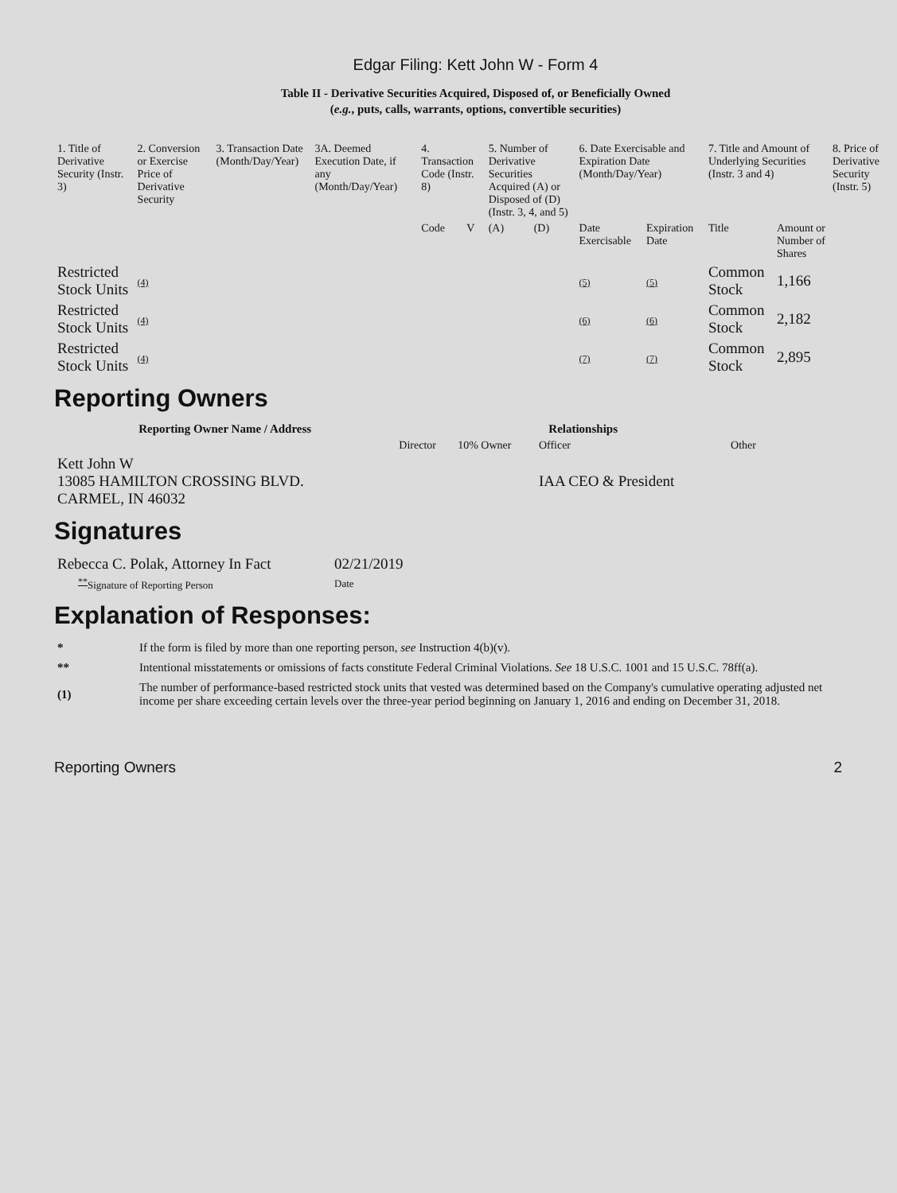Edgar Filing: Kett John W - Form 4
Table II - Derivative Securities Acquired, Disposed of, or Beneficially Owned
(e.g., puts, calls, warrants, options, convertible securities)
| 1. Title of Derivative Security (Instr. 3) | 2. Conversion or Exercise Price of Derivative Security | 3. Transaction Date (Month/Day/Year) | 3A. Deemed Execution Date, if any (Month/Day/Year) | 4. Transaction Code (Instr. 8) | | 5. Number of Derivative Securities Acquired (A) or Disposed of (D) (Instr. 3, 4, and 5) | | 6. Date Exercisable and Expiration Date (Month/Day/Year) | | 7. Title and Amount of Underlying Securities (Instr. 3 and 4) | | 8. Price of Derivative Security (Instr. 5) |
| --- | --- | --- | --- | --- | --- | --- | --- | --- | --- | --- | --- | --- |
| | | | | Code | V | (A) | (D) | Date Exercisable | Expiration Date | Title | Amount or Number of Shares | |
| Restricted Stock Units | (4) | | | | | | | (5) | (5) | Common Stock | 1,166 | |
| Restricted Stock Units | (4) | | | | | | | (6) | (6) | Common Stock | 2,182 | |
| Restricted Stock Units | (4) | | | | | | | (7) | (7) | Common Stock | 2,895 | |
Reporting Owners
| Reporting Owner Name / Address | Relationships | | | |
| --- | --- | --- | --- | --- |
| | Director | 10% Owner | Officer | Other |
| Kett John W 13085 HAMILTON CROSSING BLVD. CARMEL, IN 46032 | | | IAA CEO & President | |
Signatures
| Rebecca C. Polak, Attorney In Fact | 02/21/2019 |
| <sup>**</sup> Signature of Reporting Person | Date |
Explanation of Responses:
| * | If the form is filed by more than one reporting person, see Instruction 4(b)(v). |
| ** | Intentional misstatements or omissions of facts constitute Federal Criminal Violations. See 18 U.S.C. 1001 and 15 U.S.C. 78ff(a). |
| (1) | The number of performance-based restricted stock units that vested was determined based on the Company's cumulative operating adjusted net income per share exceeding certain levels over the three-year period beginning on January 1, 2016 and ending on December 31, 2018. |
Reporting Owners 2